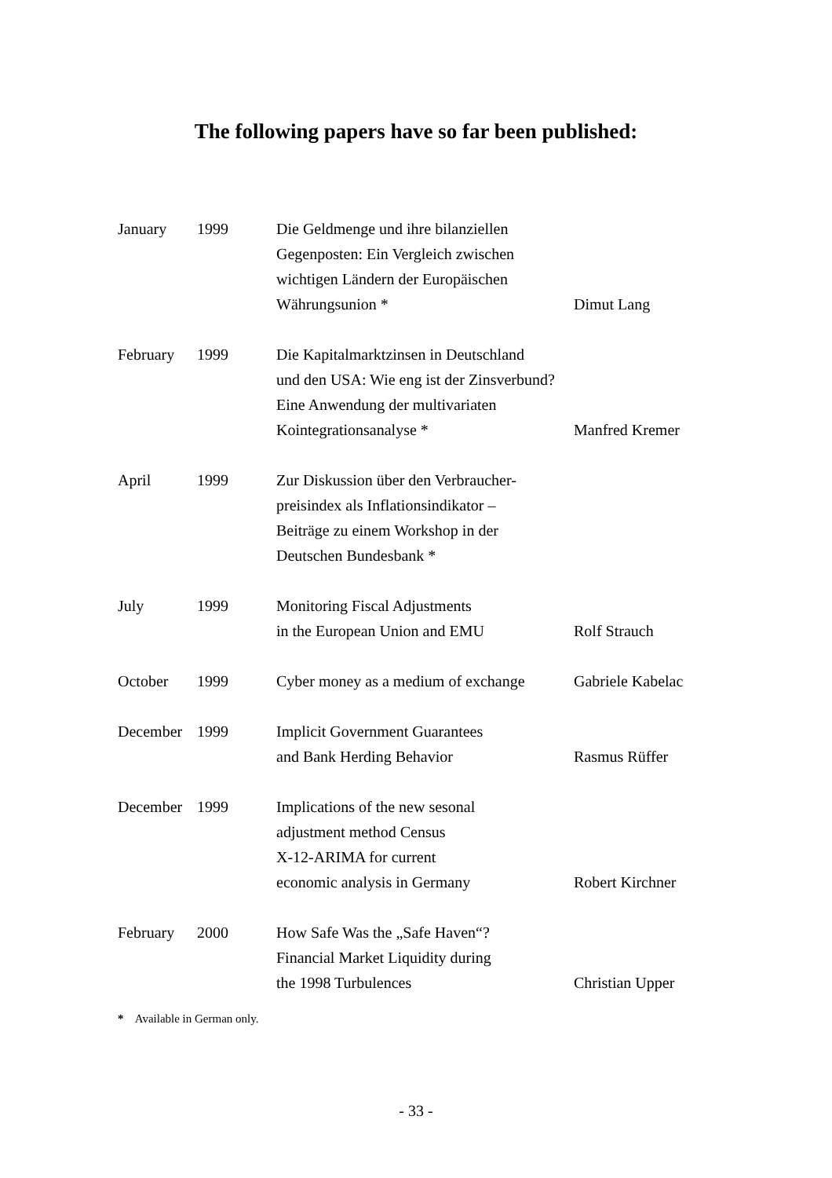The following papers have so far been published:
| January | 1999 | Die Geldmenge und ihre bilanziellen Gegenposten: Ein Vergleich zwischen wichtigen Ländern der Europäischen Währungsunion * | Dimut Lang |
| February | 1999 | Die Kapitalmarktzinsen in Deutschland und den USA: Wie eng ist der Zinsverbund? Eine Anwendung der multivariaten Kointegrationsanalyse * | Manfred Kremer |
| April | 1999 | Zur Diskussion über den Verbraucher- preisindex als Inflationsindikator – Beiträge zu einem Workshop in der Deutschen Bundesbank * | |
| July | 1999 | Monitoring Fiscal Adjustments in the European Union and EMU | Rolf Strauch |
| October | 1999 | Cyber money as a medium of exchange | Gabriele Kabelac |
| December | 1999 | Implicit Government Guarantees and Bank Herding Behavior | Rasmus Rüffer |
| December | 1999 | Implications of the new sesonal adjustment method Census X-12-ARIMA for current economic analysis in Germany | Robert Kirchner |
| February | 2000 | How Safe Was the „Safe Haven“? Financial Market Liquidity during the 1998 Turbulences | Christian Upper |
* Available in German only.
- 33 -